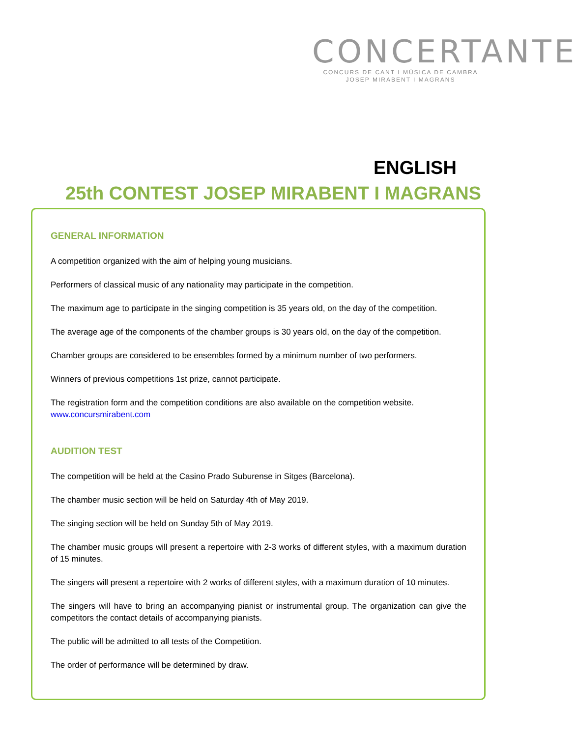CONCERTANTE
CONCURS DE CANT I MÚSICA DE CAMBRA
JOSEP MIRABENT I MAGRANS
ENGLISH
25th CONTEST JOSEP MIRABENT I MAGRANS
GENERAL INFORMATION
A competition organized with the aim of helping young musicians.
Performers of classical music of any nationality may participate in the competition.
The maximum age to participate in the singing competition is 35 years old, on the day of the competition.
The average age of the components of the chamber groups is 30 years old, on the day of the competition.
Chamber groups are considered to be ensembles formed by a minimum number of two performers.
Winners of previous competitions 1st prize, cannot participate.
The registration form and the competition conditions are also available on the competition website.
www.concursmirabent.com
AUDITION TEST
The competition will be held at the Casino Prado Suburense in Sitges (Barcelona).
The chamber music section will be held on Saturday 4th of May 2019.
The singing section will be held on Sunday 5th of May 2019.
The chamber music groups will present a repertoire with 2-3 works of different styles, with a maximum duration of 15 minutes.
The singers will present a repertoire with 2 works of different styles, with a maximum duration of 10 minutes.
The singers will have to bring an accompanying pianist or instrumental group. The organization can give the competitors the contact details of accompanying pianists.
The public will be admitted to all tests of the Competition.
The order of performance will be determined by draw.